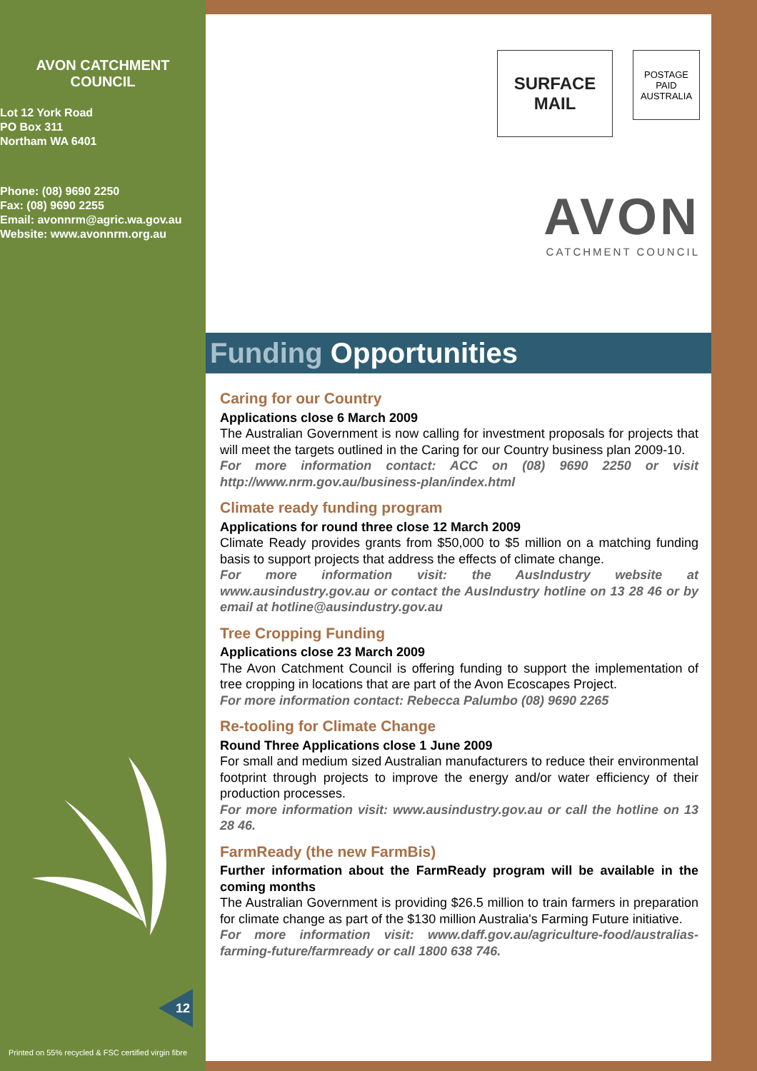AVON CATCHMENT
COUNCIL
Lot 12 York Road
PO Box 311
Northam WA 6401
Phone: (08) 9690 2250
Fax: (08) 9690 2255
Email: avonnrm@agric.wa.gov.au
Website: www.avonnrm.org.au
12
Printed on 55% recycled & FSC certified virgin fibre
SURFACE
MAIL
POSTAGE
PAID
AUSTRALIA
AVON
CATCHMENT COUNCIL
Funding Opportunities
Caring for our Country
Applications close 6 March 2009
The Australian Government is now calling for investment proposals for projects that will meet the targets outlined in the Caring for our Country business plan 2009-10.
For more information contact: ACC on (08) 9690 2250 or visit http://www.nrm.gov.au/business-plan/index.html
Climate ready funding program
Applications for round three close 12 March 2009
Climate Ready provides grants from $50,000 to $5 million on a matching funding basis to support projects that address the effects of climate change.
For more information visit: the AusIndustry website at www.ausindustry.gov.au or contact the AusIndustry hotline on 13 28 46 or by email at hotline@ausindustry.gov.au
Tree Cropping Funding
Applications close 23 March 2009
The Avon Catchment Council is offering funding to support the implementation of tree cropping in locations that are part of the Avon Ecoscapes Project.
For more information contact: Rebecca Palumbo (08) 9690 2265
Re-tooling for Climate Change
Round Three Applications close 1 June 2009
For small and medium sized Australian manufacturers to reduce their environmental footprint through projects to improve the energy and/or water efficiency of their production processes.
For more information visit: www.ausindustry.gov.au or call the hotline on 13 28 46.
FarmReady (the new FarmBis)
Further information about the FarmReady program will be available in the coming months
The Australian Government is providing $26.5 million to train farmers in preparation for climate change as part of the $130 million Australia's Farming Future initiative.
For more information visit: www.daff.gov.au/agriculture-food/australias-farming-future/farmready or call 1800 638 746.